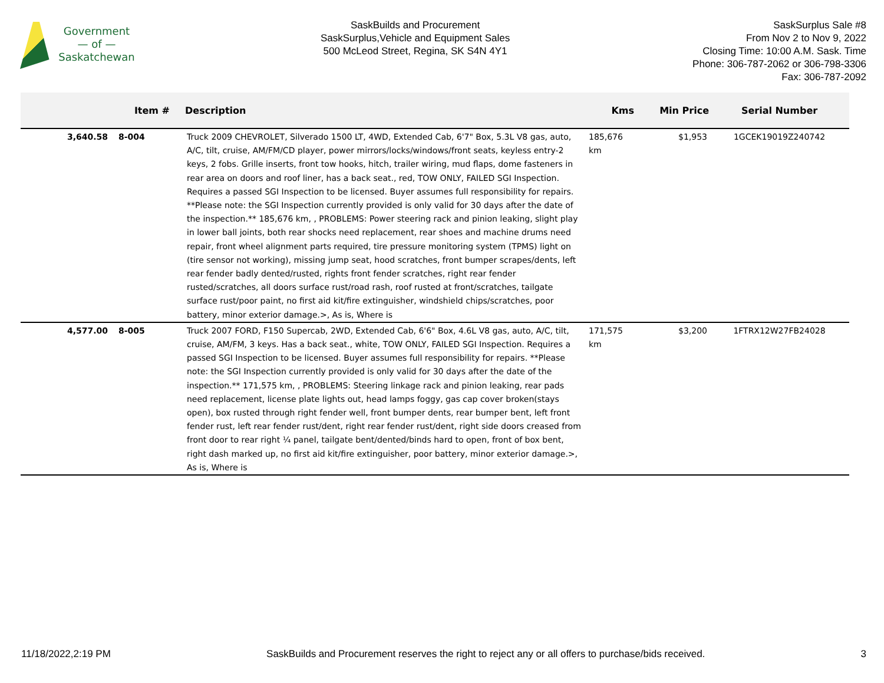Government
— of —
Saskatchewan
SaskBuilds and Procurement
SaskSurplus,Vehicle and Equipment Sales
500 McLeod Street, Regina, SK S4N 4Y1
SaskSurplus Sale #8
From Nov 2 to Nov 9, 2022
Closing Time: 10:00 A.M. Sask. Time
Phone: 306-787-2062 or 306-798-3306
Fax: 306-787-2092
| | Item # | Description | Kms | Min Price | Serial Number |
| --- | --- | --- | --- | --- | --- |
| 3,640.58 | 8-004 | Truck 2009 CHEVROLET, Silverado 1500 LT, 4WD, Extended Cab, 6'7" Box, 5.3L V8 gas, auto, A/C, tilt, cruise, AM/FM/CD player, power mirrors/locks/windows/front seats, keyless entry-2 keys, 2 fobs. Grille inserts, front tow hooks, hitch, trailer wiring, mud flaps, dome fasteners in rear area on doors and roof liner, has a back seat., red, TOW ONLY, FAILED SGI Inspection. Requires a passed SGI Inspection to be licensed. Buyer assumes full responsibility for repairs. **Please note: the SGI Inspection currently provided is only valid for 30 days after the date of the inspection.** 185,676 km, , PROBLEMS: Power steering rack and pinion leaking, slight play in lower ball joints, both rear shocks need replacement, rear shoes and machine drums need repair, front wheel alignment parts required, tire pressure monitoring system (TPMS) light on (tire sensor not working), missing jump seat, hood scratches, front bumper scrapes/dents, left rear fender badly dented/rusted, rights front fender scratches, right rear fender rusted/scratches, all doors surface rust/road rash, roof rusted at front/scratches, tailgate surface rust/poor paint, no first aid kit/fire extinguisher, windshield chips/scratches, poor battery, minor exterior damage.>, As is, Where is | 185,676 km | $1,953 | 1GCEK19019Z240742 |
| 4,577.00 | 8-005 | Truck 2007 FORD, F150 Supercab, 2WD, Extended Cab, 6'6" Box, 4.6L V8 gas, auto, A/C, tilt, cruise, AM/FM, 3 keys. Has a back seat., white, TOW ONLY, FAILED SGI Inspection. Requires a passed SGI Inspection to be licensed. Buyer assumes full responsibility for repairs. **Please note: the SGI Inspection currently provided is only valid for 30 days after the date of the inspection.** 171,575 km, , PROBLEMS: Steering linkage rack and pinion leaking, rear pads need replacement, license plate lights out, head lamps foggy, gas cap cover broken(stays open), box rusted through right fender well, front bumper dents, rear bumper bent, left front fender rust, left rear fender rust/dent, right rear fender rust/dent, right side doors creased from front door to rear right ¼ panel, tailgate bent/dented/binds hard to open, front of box bent, right dash marked up, no first aid kit/fire extinguisher, poor battery, minor exterior damage.>, As is, Where is | 171,575 km | $3,200 | 1FTRX12W27FB24028 |
11/18/2022,2:19 PM SaskBuilds and Procurement reserves the right to reject any or all offers to purchase/bids received. 3